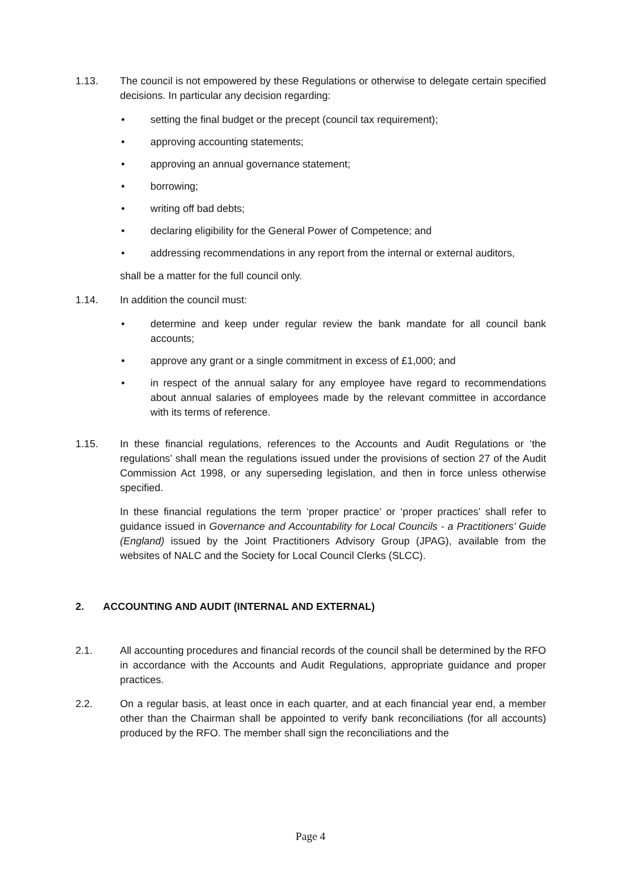1.13. The council is not empowered by these Regulations or otherwise to delegate certain specified decisions. In particular any decision regarding:
• setting the final budget or the precept (council tax requirement);
• approving accounting statements;
• approving an annual governance statement;
• borrowing;
• writing off bad debts;
• declaring eligibility for the General Power of Competence; and
• addressing recommendations in any report from the internal or external auditors,
shall be a matter for the full council only.
1.14. In addition the council must:
• determine and keep under regular review the bank mandate for all council bank accounts;
• approve any grant or a single commitment in excess of £1,000; and
• in respect of the annual salary for any employee have regard to recommendations about annual salaries of employees made by the relevant committee in accordance with its terms of reference.
1.15. In these financial regulations, references to the Accounts and Audit Regulations or ‘the regulations’ shall mean the regulations issued under the provisions of section 27 of the Audit Commission Act 1998, or any superseding legislation, and then in force unless otherwise specified.
In these financial regulations the term ‘proper practice’ or ‘proper practices’ shall refer to guidance issued in Governance and Accountability for Local Councils - a Practitioners’ Guide (England) issued by the Joint Practitioners Advisory Group (JPAG), available from the websites of NALC and the Society for Local Council Clerks (SLCC).
2. ACCOUNTING AND AUDIT (INTERNAL AND EXTERNAL)
2.1. All accounting procedures and financial records of the council shall be determined by the RFO in accordance with the Accounts and Audit Regulations, appropriate guidance and proper practices.
2.2. On a regular basis, at least once in each quarter, and at each financial year end, a member other than the Chairman shall be appointed to verify bank reconciliations (for all accounts) produced by the RFO. The member shall sign the reconciliations and the
Page 4